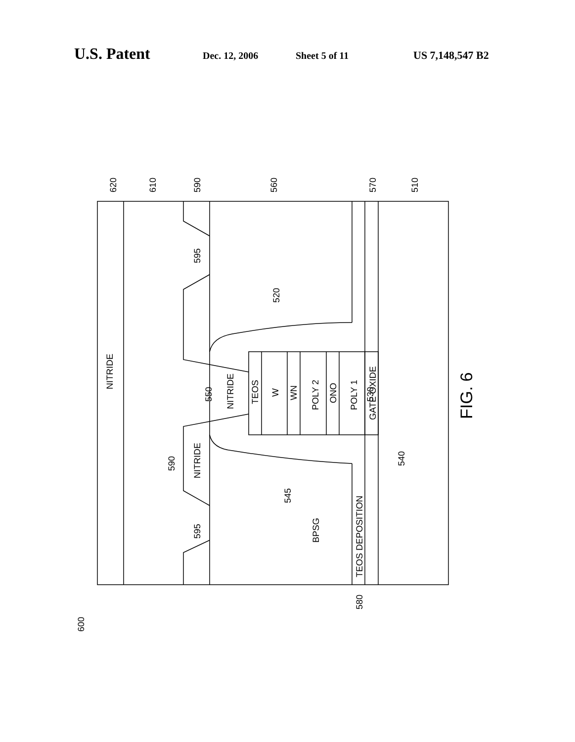U.S. Patent Dec. 12, 2006 Sheet 5 of 11 US 7,148,547 B2
NITRIDE
NITRIDE
NITRIDE
TEOS
W
WN
POLY 2
ONO
POLY 1
GATE OXIDE
BPSG
TEOS DEPOSITION
620
610
590
560
570
510
595
595
520
550
530
590
545
540
580
600
FIG. 6